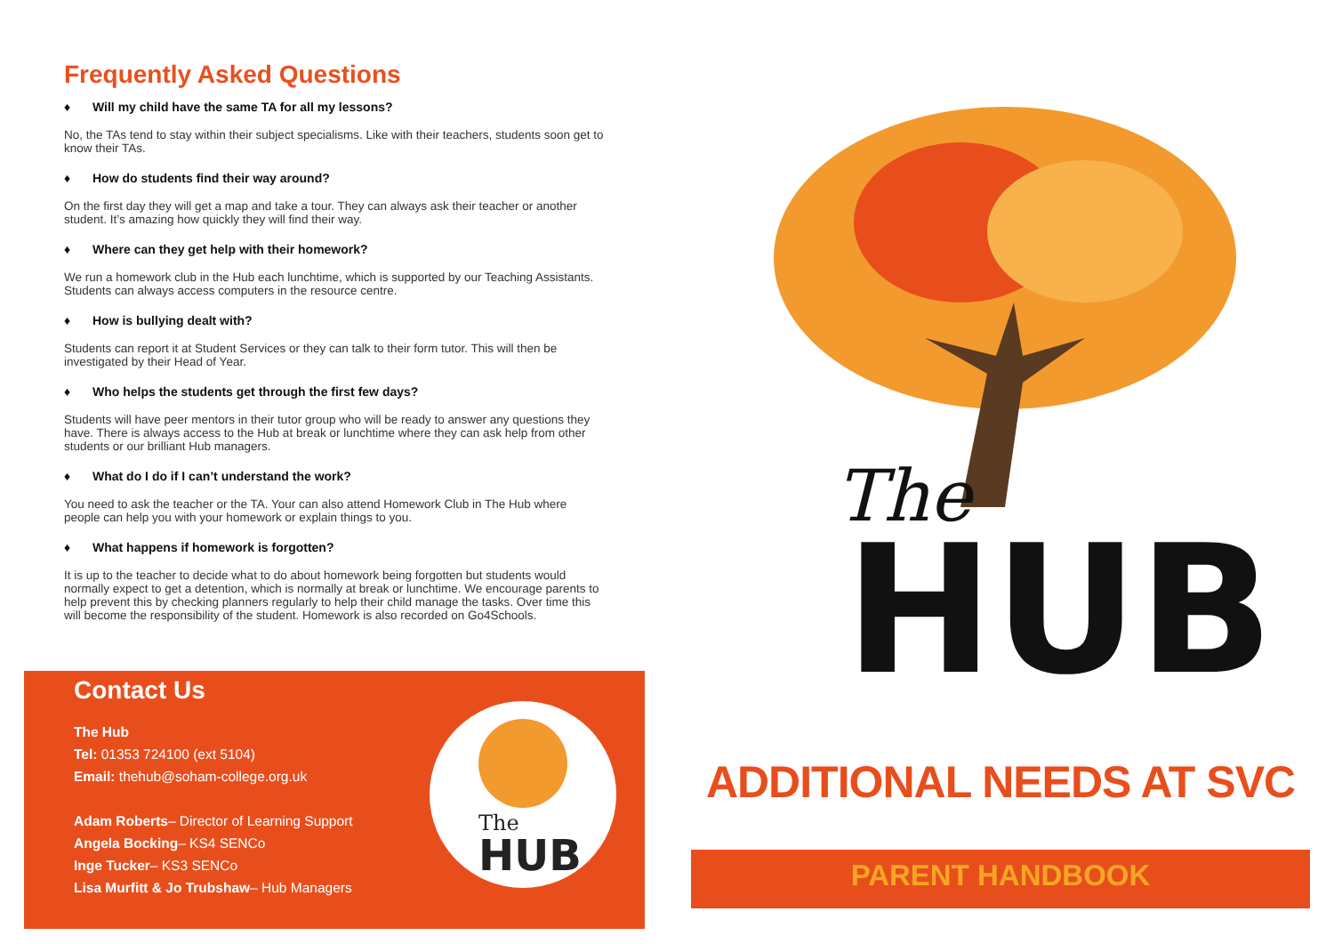Frequently Asked Questions
♦ Will my child have the same TA for all my lessons?
No, the TAs tend to stay within their subject specialisms. Like with their teachers, students soon get to know their TAs.
♦ How do students find their way around?
On the first day they will get a map and take a tour. They can always ask their teacher or another student. It’s amazing how quickly they will find their way.
♦ Where can they get help with their homework?
We run a homework club in the Hub each lunchtime, which is supported by our Teaching Assistants. Students can always access computers in the resource centre.
♦ How is bullying dealt with?
Students can report it at Student Services or they can talk to their form tutor. This will then be investigated by their Head of Year.
♦ Who helps the students get through the first few days?
Students will have peer mentors in their tutor group who will be ready to answer any questions they have. There is always access to the Hub at break or lunchtime where they can ask help from other students or our brilliant Hub managers.
♦ What do I do if I can’t understand the work?
You need to ask the teacher or the TA. Your can also attend Homework Club in The Hub where people can help you with your homework or explain things to you.
♦ What happens if homework is forgotten?
It is up to the teacher to decide what to do about homework being forgotten but students would normally expect to get a detention, which is normally at break or lunchtime. We encourage parents to help prevent this by checking planners regularly to help their child manage the tasks. Over time this will become the responsibility of the student. Homework is also recorded on Go4Schools.
Contact Us
The Hub
Tel: 01353 724100 (ext 5104)
Email: thehub@soham-college.org.uk
Adam Roberts– Director of Learning Support
Angela Bocking– KS4 SENCo
Inge Tucker– KS3 SENCo
Lisa Murfitt & Jo Trubshaw– Hub Managers
The
HUB
The
HUB
ADDITIONAL NEEDS AT SVC
PARENT HANDBOOK